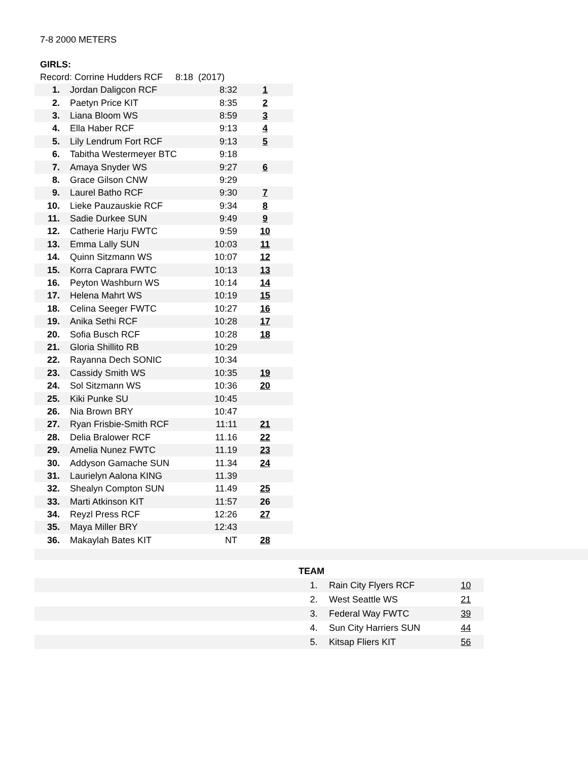7-8 2000 METERS
GIRLS:
Record: Corrine Hudders RCF 8:18 (2017)
| 1. | Jordan Daligcon RCF | 8:32 | 1 |
| 2. | Paetyn Price KIT | 8:35 | 2 |
| 3. | Liana Bloom WS | 8:59 | 3 |
| 4. | Ella Haber RCF | 9:13 | 4 |
| 5. | Lily Lendrum Fort RCF | 9:13 | 5 |
| 6. | Tabitha Westermeyer BTC | 9:18 | |
| 7. | Amaya Snyder WS | 9:27 | 6 |
| 8. | Grace Gilson CNW | 9:29 | |
| 9. | Laurel Batho RCF | 9:30 | 7 |
| 10. | Lieke Pauzauskie RCF | 9:34 | 8 |
| 11. | Sadie Durkee SUN | 9:49 | 9 |
| 12. | Catherie Harju FWTC | 9:59 | 10 |
| 13. | Emma Lally SUN | 10:03 | 11 |
| 14. | Quinn Sitzmann WS | 10:07 | 12 |
| 15. | Korra Caprara FWTC | 10:13 | 13 |
| 16. | Peyton Washburn WS | 10:14 | 14 |
| 17. | Helena Mahrt WS | 10:19 | 15 |
| 18. | Celina Seeger FWTC | 10:27 | 16 |
| 19. | Anika Sethi RCF | 10:28 | 17 |
| 20. | Sofia Busch RCF | 10:28 | 18 |
| 21. | Gloria Shillito RB | 10:29 | |
| 22. | Rayanna Dech SONIC | 10:34 | |
| 23. | Cassidy Smith WS | 10:35 | 19 |
| 24. | Sol Sitzmann WS | 10:36 | 20 |
| 25. | Kiki Punke SU | 10:45 | |
| 26. | Nia Brown BRY | 10:47 | |
| 27. | Ryan Frisbie-Smith RCF | 11:11 | 21 |
| 28. | Delia Bralower RCF | 11.16 | 22 |
| 29. | Amelia Nunez FWTC | 11.19 | 23 |
| 30. | Addyson Gamache SUN | 11.34 | 24 |
| 31. | Laurielyn Aalona KING | 11.39 | |
| 32. | Shealyn Compton SUN | 11.49 | 25 |
| 33. | Marti Atkinson KIT | 11:57 | 26 |
| 34. | Reyzl Press RCF | 12:26 | 27 |
| 35. | Maya Miller BRY | 12:43 | |
| 36. | Makaylah Bates KIT | NT | 28 |
| | TEAM | | |
| | 1. | Rain City Flyers RCF | 10 |
| | 2. | West Seattle WS | 21 |
| | 3. | Federal Way FWTC | 39 |
| | 4. | Sun City Harriers SUN | 44 |
| | 5. | Kitsap Fliers KIT | 56 |